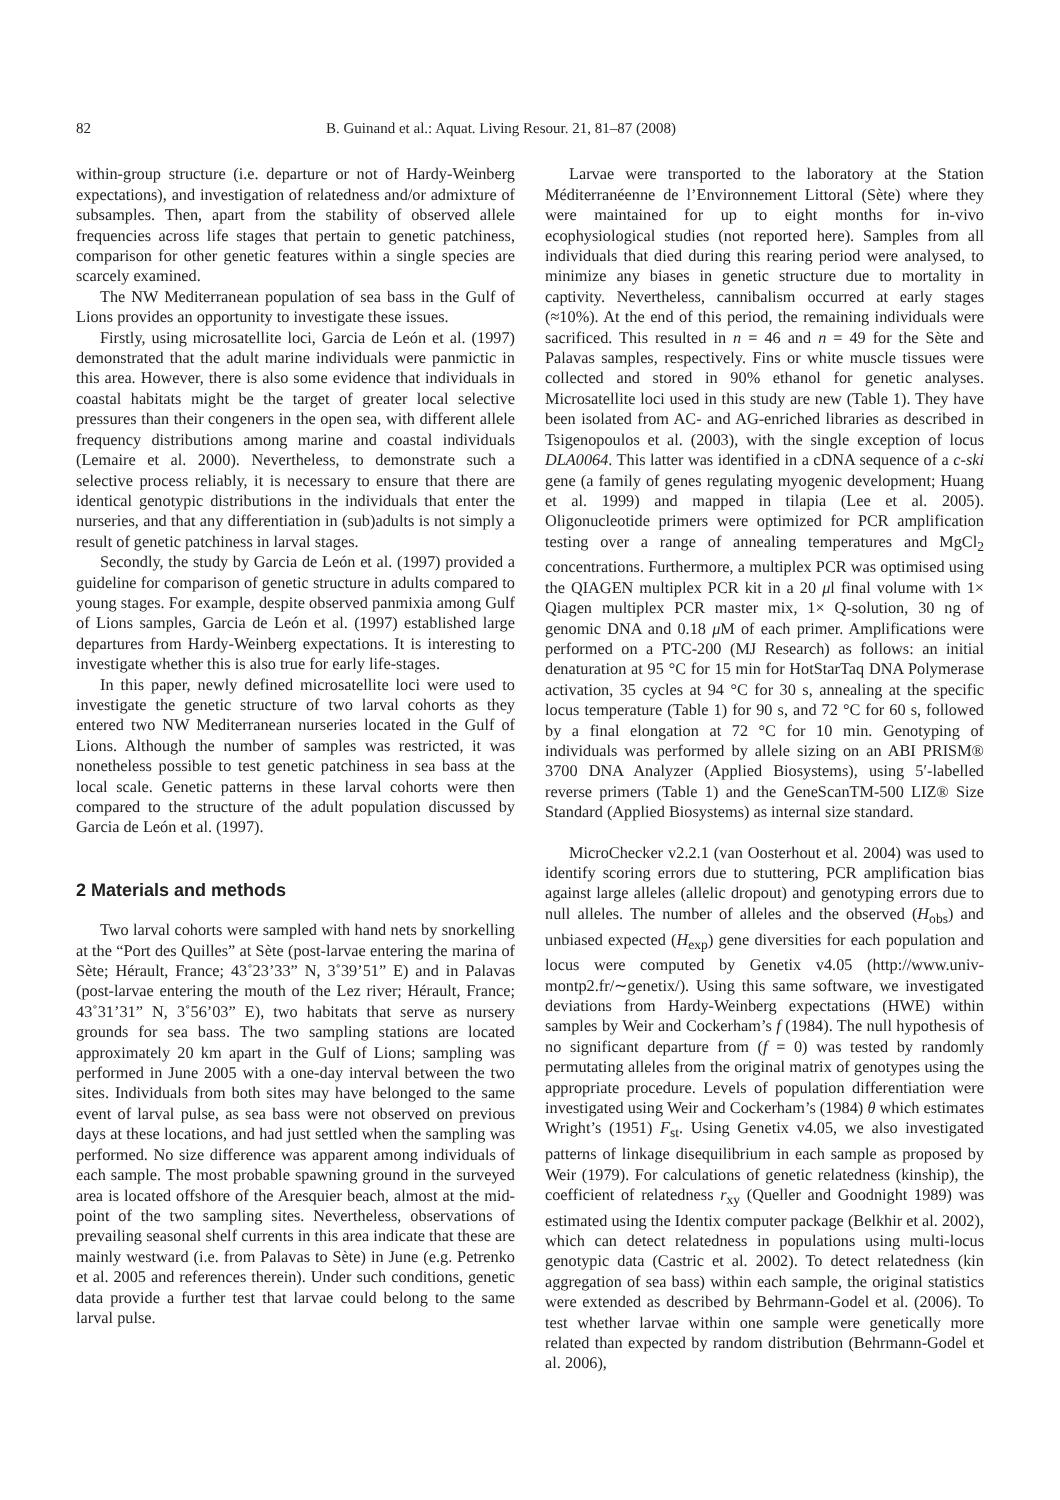82 B. Guinand et al.: Aquat. Living Resour. 21, 81–87 (2008)
within-group structure (i.e. departure or not of Hardy-Weinberg expectations), and investigation of relatedness and/or admixture of subsamples. Then, apart from the stability of observed allele frequencies across life stages that pertain to genetic patchiness, comparison for other genetic features within a single species are scarcely examined.
The NW Mediterranean population of sea bass in the Gulf of Lions provides an opportunity to investigate these issues.
Firstly, using microsatellite loci, Garcia de León et al. (1997) demonstrated that the adult marine individuals were panmictic in this area. However, there is also some evidence that individuals in coastal habitats might be the target of greater local selective pressures than their congeners in the open sea, with different allele frequency distributions among marine and coastal individuals (Lemaire et al. 2000). Nevertheless, to demonstrate such a selective process reliably, it is necessary to ensure that there are identical genotypic distributions in the individuals that enter the nurseries, and that any differentiation in (sub)adults is not simply a result of genetic patchiness in larval stages.
Secondly, the study by Garcia de León et al. (1997) provided a guideline for comparison of genetic structure in adults compared to young stages. For example, despite observed panmixia among Gulf of Lions samples, Garcia de León et al. (1997) established large departures from Hardy-Weinberg expectations. It is interesting to investigate whether this is also true for early life-stages.
In this paper, newly defined microsatellite loci were used to investigate the genetic structure of two larval cohorts as they entered two NW Mediterranean nurseries located in the Gulf of Lions. Although the number of samples was restricted, it was nonetheless possible to test genetic patchiness in sea bass at the local scale. Genetic patterns in these larval cohorts were then compared to the structure of the adult population discussed by Garcia de León et al. (1997).
2 Materials and methods
Two larval cohorts were sampled with hand nets by snorkelling at the “Port des Quilles” at Sète (post-larvae entering the marina of Sète; Hérault, France; 43˚23’33” N, 3˚39’51” E) and in Palavas (post-larvae entering the mouth of the Lez river; Hérault, France; 43˚31’31” N, 3˚56’03” E), two habitats that serve as nursery grounds for sea bass. The two sampling stations are located approximately 20 km apart in the Gulf of Lions; sampling was performed in June 2005 with a one-day interval between the two sites. Individuals from both sites may have belonged to the same event of larval pulse, as sea bass were not observed on previous days at these locations, and had just settled when the sampling was performed. No size difference was apparent among individuals of each sample. The most probable spawning ground in the surveyed area is located offshore of the Aresquier beach, almost at the mid-point of the two sampling sites. Nevertheless, observations of prevailing seasonal shelf currents in this area indicate that these are mainly westward (i.e. from Palavas to Sète) in June (e.g. Petrenko et al. 2005 and references therein). Under such conditions, genetic data provide a further test that larvae could belong to the same larval pulse.
Larvae were transported to the laboratory at the Station Méditerranéenne de l’Environnement Littoral (Sète) where they were maintained for up to eight months for in-vivo ecophysiological studies (not reported here). Samples from all individuals that died during this rearing period were analysed, to minimize any biases in genetic structure due to mortality in captivity. Nevertheless, cannibalism occurred at early stages (≈10%). At the end of this period, the remaining individuals were sacrificed. This resulted in n = 46 and n = 49 for the Sète and Palavas samples, respectively. Fins or white muscle tissues were collected and stored in 90% ethanol for genetic analyses. Microsatellite loci used in this study are new (Table 1). They have been isolated from AC- and AG-enriched libraries as described in Tsigenopoulos et al. (2003), with the single exception of locus DLA0064. This latter was identified in a cDNA sequence of a c-ski gene (a family of genes regulating myogenic development; Huang et al. 1999) and mapped in tilapia (Lee et al. 2005). Oligonucleotide primers were optimized for PCR amplification testing over a range of annealing temperatures and MgCl<sub>2</sub> concentrations. Furthermore, a multiplex PCR was optimised using the QIAGEN multiplex PCR kit in a 20 μl final volume with 1× Qiagen multiplex PCR master mix, 1× Q-solution, 30 ng of genomic DNA and 0.18 μ M of each primer. Amplifications were performed on a PTC-200 (MJ Research) as follows: an initial denaturation at 95 °C for 15 min for HotStarTaq DNA Polymerase activation, 35 cycles at 94 °C for 30 s, annealing at the specific locus temperature (Table 1) for 90 s, and 72 °C for 60 s, followed by a final elongation at 72 °C for 10 min. Genotyping of individuals was performed by allele sizing on an ABI PRISM® 3700 DNA Analyzer (Applied Biosystems), using 5′-labelled reverse primers (Table 1) and the GeneScanTM-500 LIZ® Size Standard (Applied Biosystems) as internal size standard.
MicroChecker v2.2.1 (van Oosterhout et al. 2004) was used to identify scoring errors due to stuttering, PCR amplification bias against large alleles (allelic dropout) and genotyping errors due to null alleles. The number of alleles and the observed (H<sub>obs</sub>) and unbiased expected (H<sub>exp</sub>) gene diversities for each population and locus were computed by Genetix v4.05 (http://www.univ-montp2.fr/∼genetix/). Using this same software, we investigated deviations from Hardy-Weinberg expectations (HWE) within samples by Weir and Cockerham’s f (1984). The null hypothesis of no significant departure from (f = 0) was tested by randomly permutating alleles from the original matrix of genotypes using the appropriate procedure. Levels of population differentiation were investigated using Weir and Cockerham’s (1984) θ which estimates Wright’s (1951) F<sub>st</sub>. Using Genetix v4.05, we also investigated patterns of linkage disequilibrium in each sample as proposed by Weir (1979). For calculations of genetic relatedness (kinship), the coefficient of relatedness r<sub>xy</sub> (Queller and Goodnight 1989) was estimated using the Identix computer package (Belkhir et al. 2002), which can detect relatedness in populations using multi-locus genotypic data (Castric et al. 2002). To detect relatedness (kin aggregation of sea bass) within each sample, the original statistics were extended as described by Behrmann-Godel et al. (2006). To test whether larvae within one sample were genetically more related than expected by random distribution (Behrmann-Godel et al. 2006),